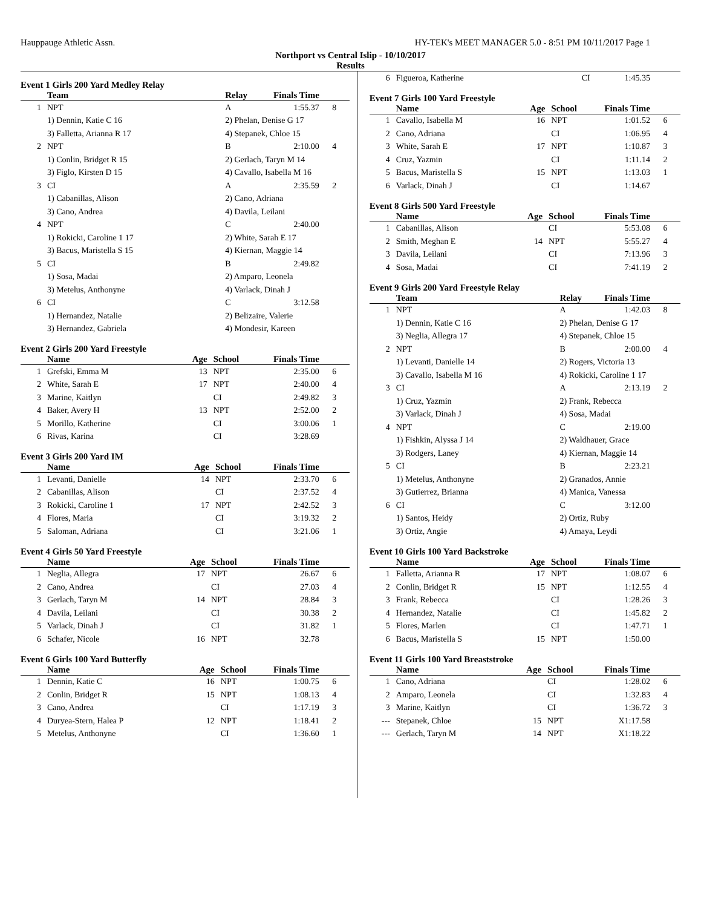Hauppauge Athletic Assn. HY-TEK's MEET MANAGER 5.0 - 8:51 PM 10/11/2017 Page 1
Northport vs Central Islip - 10/10/2017
Results
Event 1 Girls 200 Yard Medley Relay
| | Team | Relay | Finals Time | |
| --- | --- | --- | --- | --- |
| 1 | NPT | A | 1:55.37 | 8 |
| | 1) Dennin, Katie C 16 | 2) Phelan, Denise G 17 | | |
| | 3) Falletta, Arianna R 17 | 4) Stepanek, Chloe 15 | | |
| 2 | NPT | B | 2:10.00 | 4 |
| | 1) Conlin, Bridget R 15 | 2) Gerlach, Taryn M 14 | | |
| | 3) Figlo, Kirsten D 15 | 4) Cavallo, Isabella M 16 | | |
| 3 | CI | A | 2:35.59 | 2 |
| | 1) Cabanillas, Alison | 2) Cano, Adriana | | |
| | 3) Cano, Andrea | 4) Davila, Leilani | | |
| 4 | NPT | C | 2:40.00 | |
| | 1) Rokicki, Caroline 1 17 | 2) White, Sarah E 17 | | |
| | 3) Bacus, Maristella S 15 | 4) Kiernan, Maggie 14 | | |
| 5 | CI | B | 2:49.82 | |
| | 1) Sosa, Madai | 2) Amparo, Leonela | | |
| | 3) Metelus, Anthonyne | 4) Varlack, Dinah J | | |
| 6 | CI | C | 3:12.58 | |
| | 1) Hernandez, Natalie | 2) Belizaire, Valerie | | |
| | 3) Hernandez, Gabriela | 4) Mondesir, Kareen | | |
Event 2 Girls 200 Yard Freestyle
| | Name | Age | School | Finals Time | |
| --- | --- | --- | --- | --- | --- |
| 1 | Grefski, Emma M | 13 | NPT | 2:35.00 | 6 |
| 2 | White, Sarah E | 17 | NPT | 2:40.00 | 4 |
| 3 | Marine, Kaitlyn | | CI | 2:49.82 | 3 |
| 4 | Baker, Avery H | 13 | NPT | 2:52.00 | 2 |
| 5 | Morillo, Katherine | | CI | 3:00.06 | 1 |
| 6 | Rivas, Karina | | CI | 3:28.69 | |
Event 3 Girls 200 Yard IM
| | Name | Age | School | Finals Time | |
| --- | --- | --- | --- | --- | --- |
| 1 | Levanti, Danielle | 14 | NPT | 2:33.70 | 6 |
| 2 | Cabanillas, Alison | | CI | 2:37.52 | 4 |
| 3 | Rokicki, Caroline 1 | 17 | NPT | 2:42.52 | 3 |
| 4 | Flores, Maria | | CI | 3:19.32 | 2 |
| 5 | Saloman, Adriana | | CI | 3:21.06 | 1 |
Event 4 Girls 50 Yard Freestyle
| | Name | Age | School | Finals Time | |
| --- | --- | --- | --- | --- | --- |
| 1 | Neglia, Allegra | 17 | NPT | 26.67 | 6 |
| 2 | Cano, Andrea | | CI | 27.03 | 4 |
| 3 | Gerlach, Taryn M | 14 | NPT | 28.84 | 3 |
| 4 | Davila, Leilani | | CI | 30.38 | 2 |
| 5 | Varlack, Dinah J | | CI | 31.82 | 1 |
| 6 | Schafer, Nicole | 16 | NPT | 32.78 | |
Event 6 Girls 100 Yard Butterfly
| | Name | Age | School | Finals Time | |
| --- | --- | --- | --- | --- | --- |
| 1 | Dennin, Katie C | 16 | NPT | 1:00.75 | 6 |
| 2 | Conlin, Bridget R | 15 | NPT | 1:08.13 | 4 |
| 3 | Cano, Andrea | | CI | 1:17.19 | 3 |
| 4 | Duryea-Stern, Halea P | 12 | NPT | 1:18.41 | 2 |
| 5 | Metelus, Anthonyne | | CI | 1:36.60 | 1 |
| 6 | Figueroa, Katherine | | CI | 1:45.35 | |
Event 7 Girls 100 Yard Freestyle
| | Name | Age | School | Finals Time | |
| --- | --- | --- | --- | --- | --- |
| 1 | Cavallo, Isabella M | 16 | NPT | 1:01.52 | 6 |
| 2 | Cano, Adriana | | CI | 1:06.95 | 4 |
| 3 | White, Sarah E | 17 | NPT | 1:10.87 | 3 |
| 4 | Cruz, Yazmin | | CI | 1:11.14 | 2 |
| 5 | Bacus, Maristella S | 15 | NPT | 1:13.03 | 1 |
| 6 | Varlack, Dinah J | | CI | 1:14.67 | |
Event 8 Girls 500 Yard Freestyle
| | Name | Age | School | Finals Time | |
| --- | --- | --- | --- | --- | --- |
| 1 | Cabanillas, Alison | | CI | 5:53.08 | 6 |
| 2 | Smith, Meghan E | 14 | NPT | 5:55.27 | 4 |
| 3 | Davila, Leilani | | CI | 7:13.96 | 3 |
| 4 | Sosa, Madai | | CI | 7:41.19 | 2 |
Event 9 Girls 200 Yard Freestyle Relay
| | Team | Relay | Finals Time | |
| --- | --- | --- | --- | --- |
| 1 | NPT | A | 1:42.03 | 8 |
| | 1) Dennin, Katie C 16 | 2) Phelan, Denise G 17 | | |
| | 3) Neglia, Allegra 17 | 4) Stepanek, Chloe 15 | | |
| 2 | NPT | B | 2:00.00 | 4 |
| | 1) Levanti, Danielle 14 | 2) Rogers, Victoria 13 | | |
| | 3) Cavallo, Isabella M 16 | 4) Rokicki, Caroline 1 17 | | |
| 3 | CI | A | 2:13.19 | 2 |
| | 1) Cruz, Yazmin | 2) Frank, Rebecca | | |
| | 3) Varlack, Dinah J | 4) Sosa, Madai | | |
| 4 | NPT | C | 2:19.00 | |
| | 1) Fishkin, Alyssa J 14 | 2) Waldhauer, Grace | | |
| | 3) Rodgers, Laney | 4) Kiernan, Maggie 14 | | |
| 5 | CI | B | 2:23.21 | |
| | 1) Metelus, Anthonyne | 2) Granados, Annie | | |
| | 3) Gutierrez, Brianna | 4) Manica, Vanessa | | |
| 6 | CI | C | 3:12.00 | |
| | 1) Santos, Heidy | 2) Ortiz, Ruby | | |
| | 3) Ortiz, Angie | 4) Amaya, Leydi | | |
Event 10 Girls 100 Yard Backstroke
| | Name | Age | School | Finals Time | |
| --- | --- | --- | --- | --- | --- |
| 1 | Falletta, Arianna R | 17 | NPT | 1:08.07 | 6 |
| 2 | Conlin, Bridget R | 15 | NPT | 1:12.55 | 4 |
| 3 | Frank, Rebecca | | CI | 1:28.26 | 3 |
| 4 | Hernandez, Natalie | | CI | 1:45.82 | 2 |
| 5 | Flores, Marlen | | CI | 1:47.71 | 1 |
| 6 | Bacus, Maristella S | 15 | NPT | 1:50.00 | |
Event 11 Girls 100 Yard Breaststroke
| | Name | Age | School | Finals Time | |
| --- | --- | --- | --- | --- | --- |
| 1 | Cano, Adriana | | CI | 1:28.02 | 6 |
| 2 | Amparo, Leonela | | CI | 1:32.83 | 4 |
| 3 | Marine, Kaitlyn | | CI | 1:36.72 | 3 |
| --- | Stepanek, Chloe | 15 | NPT | X1:17.58 | |
| --- | Gerlach, Taryn M | 14 | NPT | X1:18.22 | |